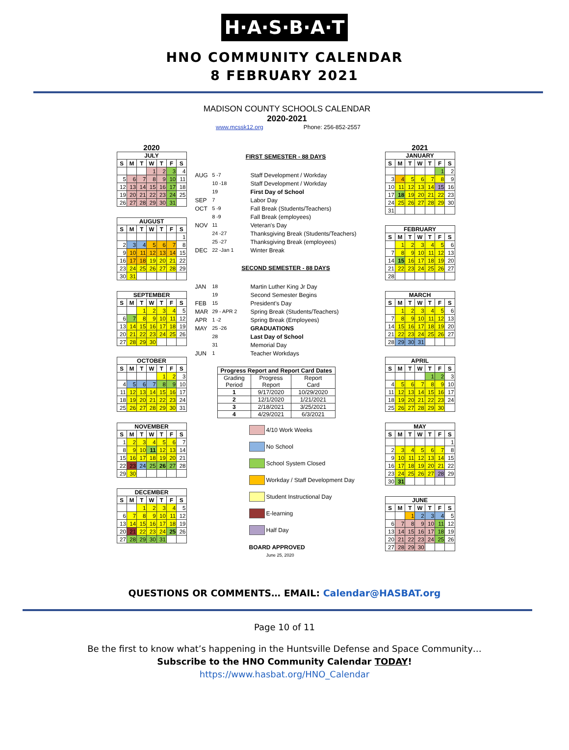H·A·S·B·A·T
HNO COMMUNITY CALENDAR
8 FEBRUARY 2021
MADISON COUNTY SCHOOLS CALENDAR
2020-2021
www.mcssk12.org Phone: 256-852-2557
2020
JULY
| S | M | T | W | T | F | S |
| --- | --- | --- | --- | --- | --- | --- |
| | | | 1 | 2 | 3 | 4 |
| 5 | 6 | 7 | 8 | 9 | 10 | 11 |
| 12 | 13 | 14 | 15 | 16 | 17 | 18 |
| 19 | 20 | 21 | 22 | 23 | 24 | 25 |
| 26 | 27 | 28 | 29 | 30 | 31 | |
AUGUST
| S | M | T | W | T | F | S |
| --- | --- | --- | --- | --- | --- | --- |
| | | | | | | 1 |
| 2 | 3 | 4 | 5 | 6 | 7 | 8 |
| 9 | 10 | 11 | 12 | 13 | 14 | 15 |
| 16 | 17 | 18 | 19 | 20 | 21 | 22 |
| 23 | 24 | 25 | 26 | 27 | 28 | 29 |
| 30 | 31 | | | | | |
SEPTEMBER
| S | M | T | W | T | F | S |
| --- | --- | --- | --- | --- | --- | --- |
| | | 1 | 2 | 3 | 4 | 5 |
| 6 | 7 | 8 | 9 | 10 | 11 | 12 |
| 13 | 14 | 15 | 16 | 17 | 18 | 19 |
| 20 | 21 | 22 | 23 | 24 | 25 | 26 |
| 27 | 28 | 29 | 30 | | | |
OCTOBER
| S | M | T | W | T | F | S |
| --- | --- | --- | --- | --- | --- | --- |
| | | | | 1 | 2 | 3 |
| 4 | 5 | 6 | 7 | 8 | 9 | 10 |
| 11 | 12 | 13 | 14 | 15 | 16 | 17 |
| 18 | 19 | 20 | 21 | 22 | 23 | 24 |
| 25 | 26 | 27 | 28 | 29 | 30 | 31 |
NOVEMBER
| S | M | T | W | T | F | S |
| --- | --- | --- | --- | --- | --- | --- |
| 1 | 2 | 3 | 4 | 5 | 6 | 7 |
| 8 | 9 | 10 | 11 | 12 | 13 | 14 |
| 15 | 16 | 17 | 18 | 19 | 20 | 21 |
| 22 | 23 | 24 | 25 | 26 | 27 | 28 |
| 29 | 30 | | | | | |
DECEMBER
| S | M | T | W | T | F | S |
| --- | --- | --- | --- | --- | --- | --- |
| | | 1 | 2 | 3 | 4 | 5 |
| 6 | 7 | 8 | 9 | 10 | 11 | 12 |
| 13 | 14 | 15 | 16 | 17 | 18 | 19 |
| 20 | 21 | 22 | 23 | 24 | 25 | 26 |
| 27 | 28 | 29 | 30 | 31 | | |
FIRST SEMESTER - 88 DAYS
AUG 5 -7 Staff Development / Workday 10 -18 Staff Development / Workday 19 First Day of School SEP 7 Labor Day OCT 5 -9 Fall Break (Students/Teachers) 8 -9 Fall Break (employees) NOV 11 Veteran's Day 24 -27 Thanksgiving Break (Students/Teachers) 25 -27 Thanksgiving Break (employees) DEC 22 -Jan 1 Winter Break
SECOND SEMESTER - 88 DAYS
JAN 18 Martin Luther King Jr Day 19 Second Semester Begins FEB 15 President's Day MAR 29 - APR 2 Spring Break (Students/Teachers) APR 1 -2 Spring Break (Employees) MAY 25 -26 GRADUATIONS 28 Last Day of School 31 Memorial Day JUN 1 Teacher Workdays
| Progress Report and Report Card Dates | | |
| --- | --- | --- |
| Grading Period | Progress Report | Report Card |
| 1 | 9/17/2020 | 10/29/2020 |
| 2 | 12/1/2020 | 1/21/2021 |
| 3 | 2/18/2021 | 3/25/2021 |
| 4 | 4/29/2021 | 6/3/2021 |
4/10 Work Weeks
No School
School System Closed
Workday / Staff Development Day
Student Instructional Day
E-learning
Half Day
BOARD APPROVED
June 25, 2020
2021
JANUARY
| S | M | T | W | T | F | S |
| --- | --- | --- | --- | --- | --- | --- |
| | | | | | 1 | 2 |
| 3 | 4 | 5 | 6 | 7 | 8 | 9 |
| 10 | 11 | 12 | 13 | 14 | 15 | 16 |
| 17 | 18 | 19 | 20 | 21 | 22 | 23 |
| 24 | 25 | 26 | 27 | 28 | 29 | 30 |
| 31 | | | | | | |
FEBRUARY
| S | M | T | W | T | F | S |
| --- | --- | --- | --- | --- | --- | --- |
| | 1 | 2 | 3 | 4 | 5 | 6 |
| 7 | 8 | 9 | 10 | 11 | 12 | 13 |
| 14 | 15 | 16 | 17 | 18 | 19 | 20 |
| 21 | 22 | 23 | 24 | 25 | 26 | 27 |
| 28 | | | | | | |
MARCH
| S | M | T | W | T | F | S |
| --- | --- | --- | --- | --- | --- | --- |
| | 1 | 2 | 3 | 4 | 5 | 6 |
| 7 | 8 | 9 | 10 | 11 | 12 | 13 |
| 14 | 15 | 16 | 17 | 18 | 19 | 20 |
| 21 | 22 | 23 | 24 | 25 | 26 | 27 |
| 28 | 29 | 30 | 31 | | | |
APRIL
| S | M | T | W | T | F | S |
| --- | --- | --- | --- | --- | --- | --- |
| | | | | 1 | 2 | 3 |
| 4 | 5 | 6 | 7 | 8 | 9 | 10 |
| 11 | 12 | 13 | 14 | 15 | 16 | 17 |
| 18 | 19 | 20 | 21 | 22 | 23 | 24 |
| 25 | 26 | 27 | 28 | 29 | 30 | |
MAY
| S | M | T | W | T | F | S |
| --- | --- | --- | --- | --- | --- | --- |
| | | | | | | 1 |
| 2 | 3 | 4 | 5 | 6 | 7 | 8 |
| 9 | 10 | 11 | 12 | 13 | 14 | 15 |
| 16 | 17 | 18 | 19 | 20 | 21 | 22 |
| 23 | 24 | 25 | 26 | 27 | 28 | 29 |
| 30 | 31 | | | | | |
JUNE
| S | M | T | W | T | F | S |
| --- | --- | --- | --- | --- | --- | --- |
| | | 1 | 2 | 3 | 4 | 5 |
| 6 | 7 | 8 | 9 | 10 | 11 | 12 |
| 13 | 14 | 15 | 16 | 17 | 18 | 19 |
| 20 | 21 | 22 | 23 | 24 | 25 | 26 |
| 27 | 28 | 29 | 30 | | | |
QUESTIONS OR COMMENTS… EMAIL: Calendar@HASBAT.org
Page 10 of 11
Be the first to know what’s happening in the Huntsville Defense and Space Community…
Subscribe to the HNO Community Calendar TODAY!
https://www.hasbat.org/HNO_Calendar